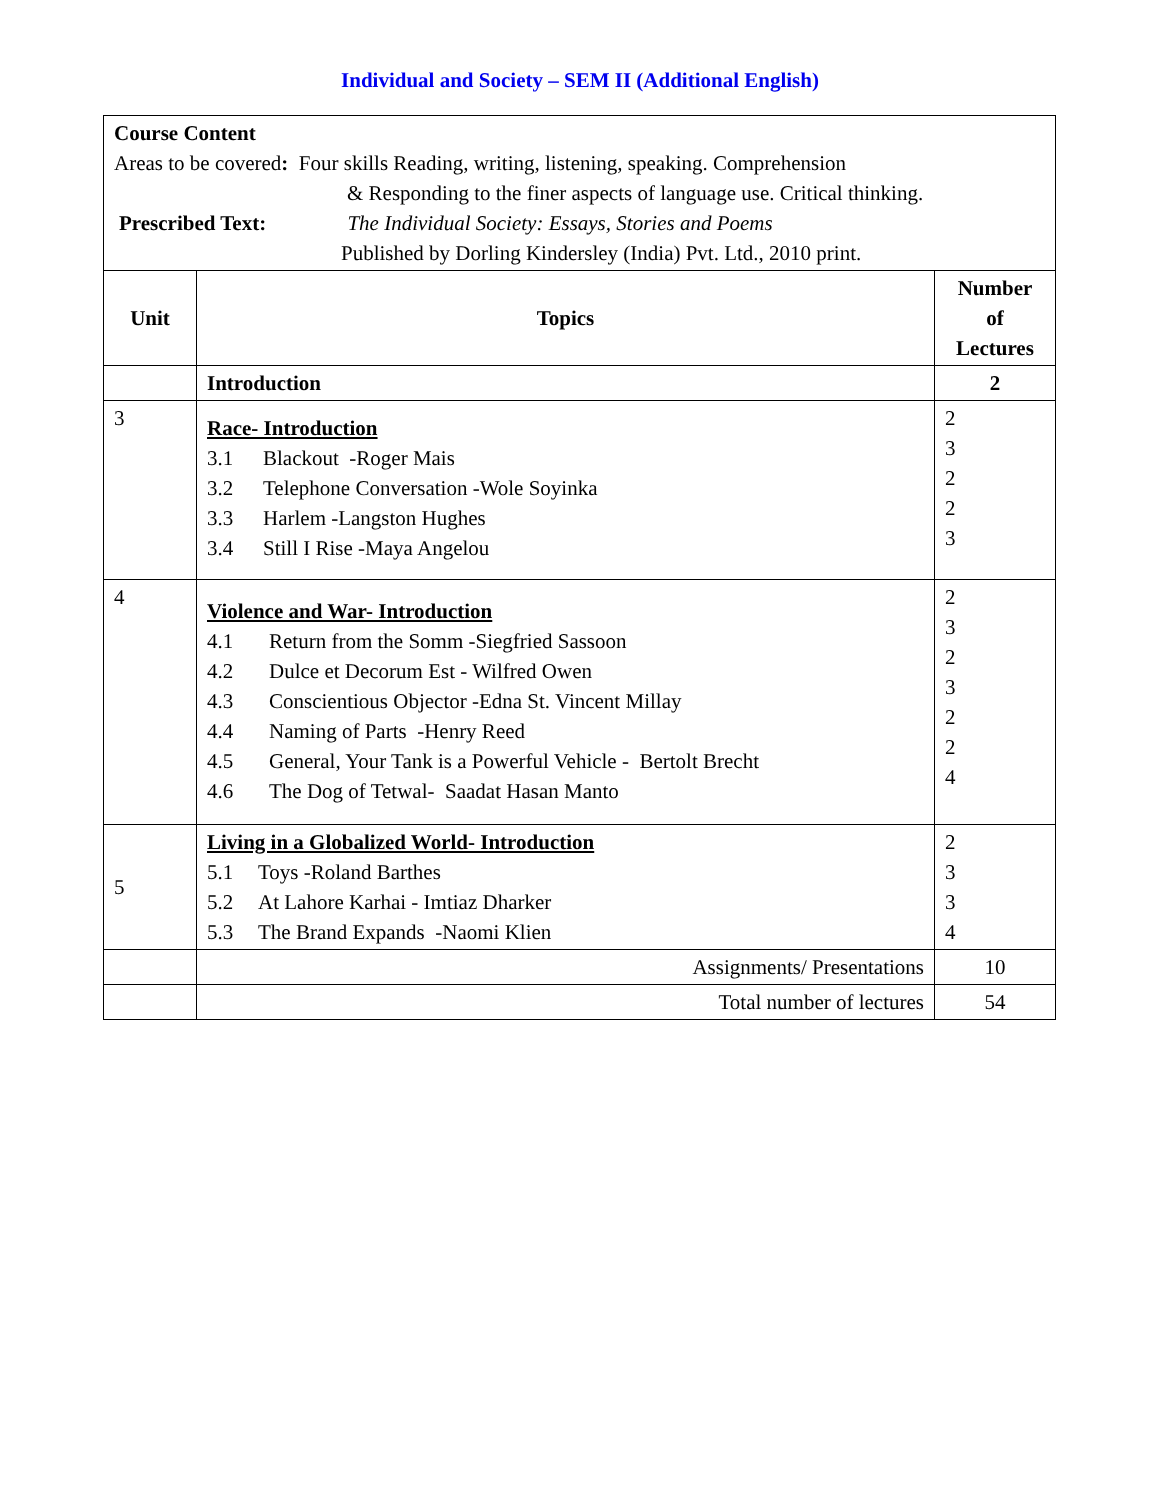Individual and Society – SEM II (Additional English)
| Course Content Areas to be covered : Four skills Reading, writing, listening, speaking. Comprehension & Responding to the finer aspects of language use. Critical thinking. Prescribed Text: The Individual Society: Essays, Stories and Poems Published by Dorling Kindersley (India) Pvt. Ltd., 2010 print. | | |
| Unit | Topics | Number of Lectures |
| | Introduction | 2 |
| 3 | Race- Introduction 3.1 Blackout -Roger Mais 3.2 Telephone Conversation -Wole Soyinka 3.3 Harlem -Langston Hughes 3.4 Still I Rise -Maya Angelou | 2 3 2 2 3 |
| 4 | Violence and War- Introduction 4.1 Return from the Somm -Siegfried Sassoon 4.2 Dulce et Decorum Est - Wilfred Owen 4.3 Conscientious Objector -Edna St. Vincent Millay 4.4 Naming of Parts -Henry Reed 4.5 General, Your Tank is a Powerful Vehicle - Bertolt Brecht 4.6 The Dog of Tetwal- Saadat Hasan Manto | 2 3 2 3 2 2 4 |
| 5 | Living in a Globalized World- Introduction 5.1 Toys -Roland Barthes 5.2 At Lahore Karhai - Imtiaz Dharker 5.3 The Brand Expands -Naomi Klien | 2 3 3 4 |
| | Assignments/ Presentations | 10 |
| | Total number of lectures | 54 |